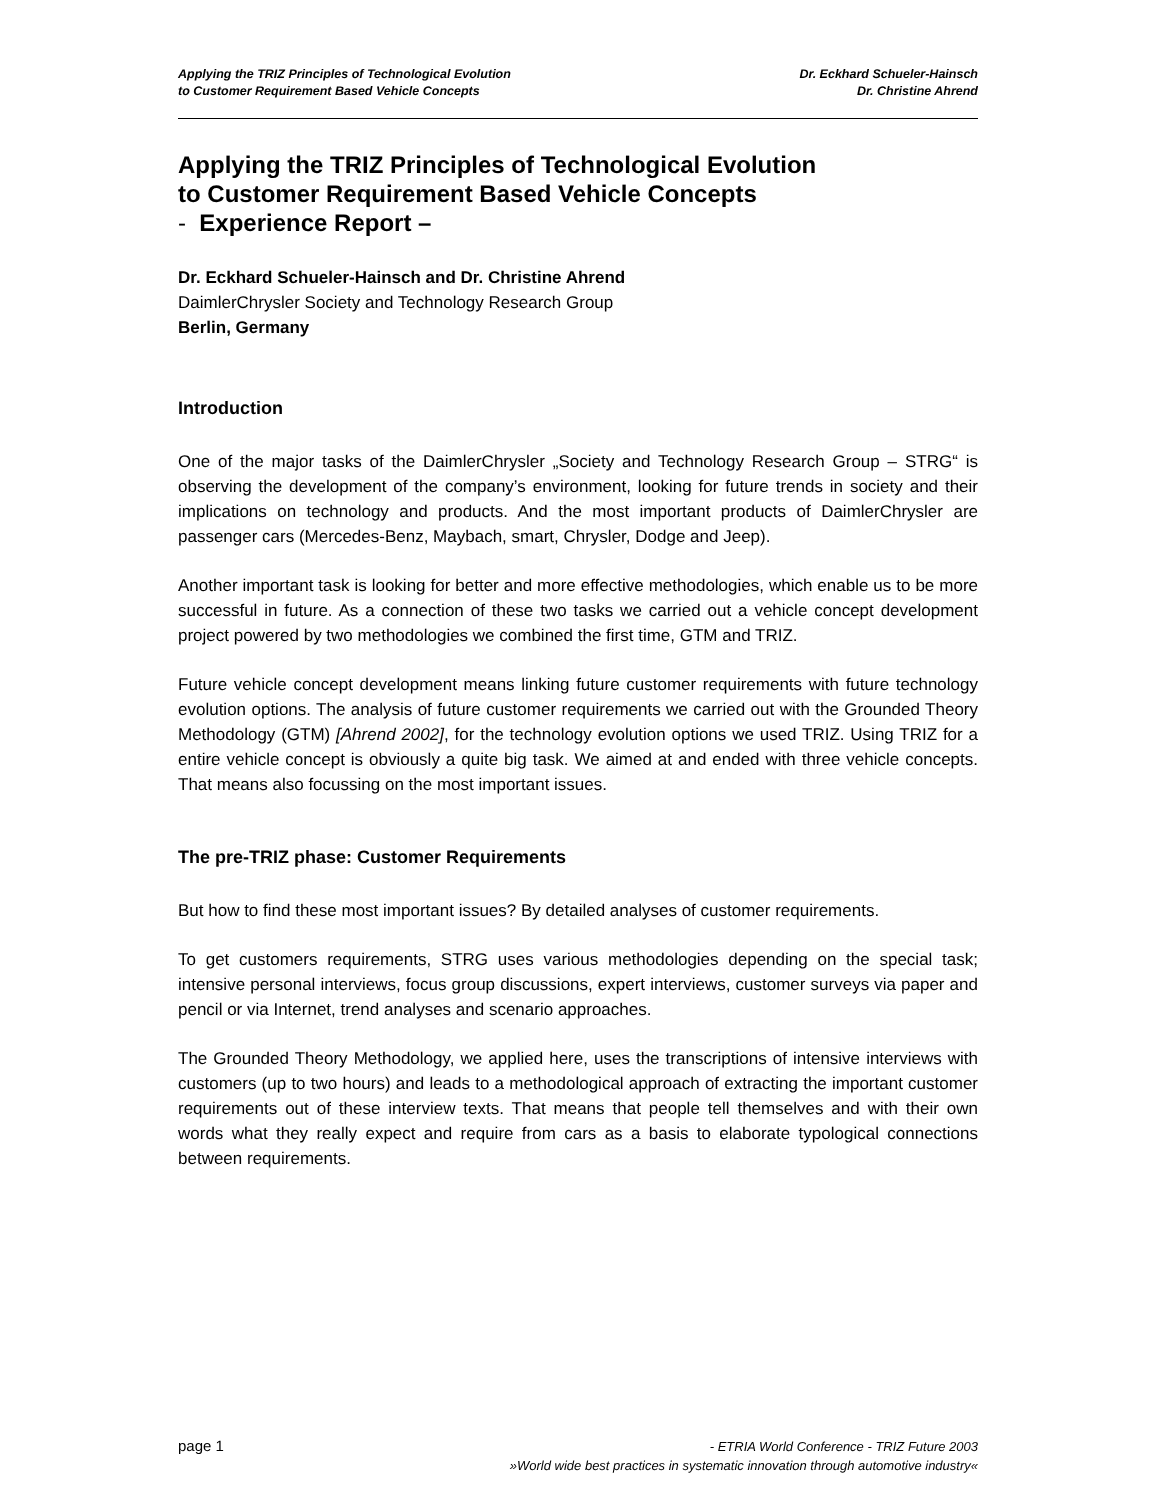Applying the TRIZ Principles of Technological Evolution
to Customer Requirement Based Vehicle Concepts
Dr. Eckhard Schueler-Hainsch
Dr. Christine Ahrend
Applying the TRIZ Principles of Technological Evolution
to Customer Requirement Based Vehicle Concepts
- Experience Report –
Dr. Eckhard Schueler-Hainsch and Dr. Christine Ahrend
DaimlerChrysler Society and Technology Research Group
Berlin, Germany
Introduction
One of the major tasks of the DaimlerChrysler „Society and Technology Research Group – STRG“ is observing the development of the company’s environment, looking for future trends in society and their implications on technology and products. And the most important products of DaimlerChrysler are passenger cars (Mercedes-Benz, Maybach, smart, Chrysler, Dodge and Jeep).
Another important task is looking for better and more effective methodologies, which enable us to be more successful in future. As a connection of these two tasks we carried out a vehicle concept development project powered by two methodologies we combined the first time, GTM and TRIZ.
Future vehicle concept development means linking future customer requirements with future technology evolution options. The analysis of future customer requirements we carried out with the Grounded Theory Methodology (GTM) [Ahrend 2002], for the technology evolution options we used TRIZ. Using TRIZ for a entire vehicle concept is obviously a quite big task. We aimed at and ended with three vehicle concepts. That means also focussing on the most important issues.
The pre-TRIZ phase: Customer Requirements
But how to find these most important issues? By detailed analyses of customer requirements.
To get customers requirements, STRG uses various methodologies depending on the special task; intensive personal interviews, focus group discussions, expert interviews, customer surveys via paper and pencil or via Internet, trend analyses and scenario approaches.
The Grounded Theory Methodology, we applied here, uses the transcriptions of intensive interviews with customers (up to two hours) and leads to a methodological approach of extracting the important customer requirements out of these interview texts. That means that people tell themselves and with their own words what they really expect and require from cars as a basis to elaborate typological connections between requirements.
page 1
- ETRIA World Conference - TRIZ Future 2003
»World wide best practices in systematic innovation through automotive industry«